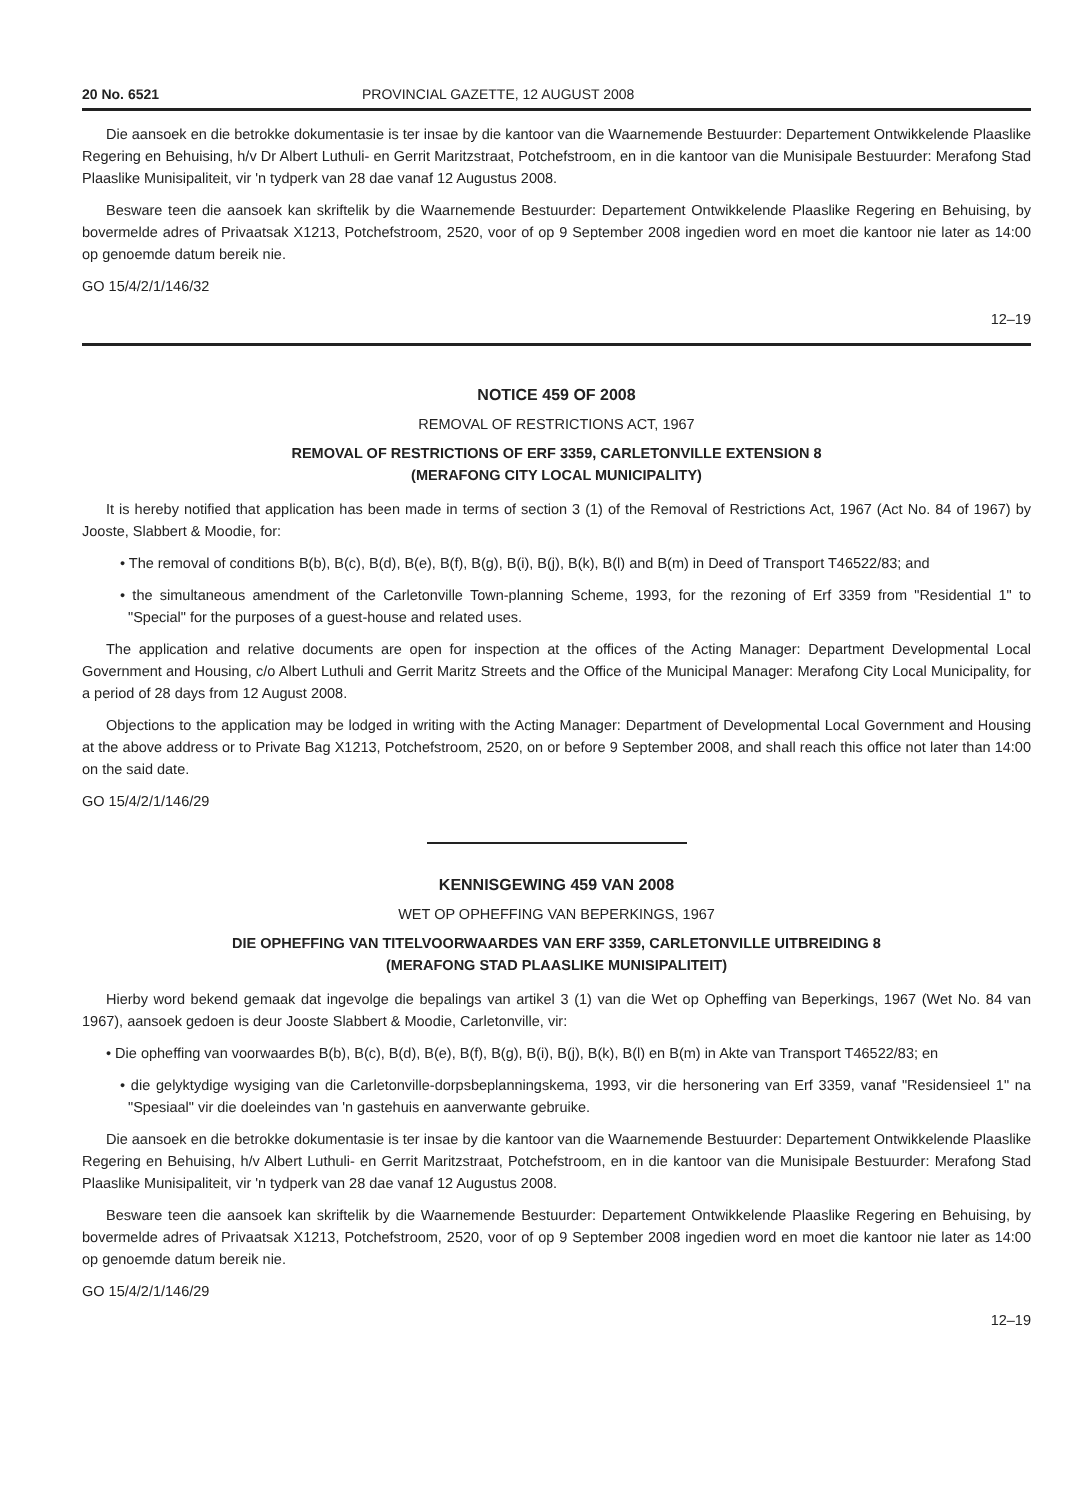20 No. 6521 PROVINCIAL GAZETTE, 12 AUGUST 2008
Die aansoek en die betrokke dokumentasie is ter insae by die kantoor van die Waarnemende Bestuurder: Departement Ontwikkelende Plaaslike Regering en Behuising, h/v Dr Albert Luthuli- en Gerrit Maritzstraat, Potchefstroom, en in die kantoor van die Munisipale Bestuurder: Merafong Stad Plaaslike Munisipaliteit, vir 'n tydperk van 28 dae vanaf 12 Augustus 2008.
Besware teen die aansoek kan skriftelik by die Waarnemende Bestuurder: Departement Ontwikkelende Plaaslike Regering en Behuising, by bovermelde adres of Privaatsak X1213, Potchefstroom, 2520, voor of op 9 September 2008 ingedien word en moet die kantoor nie later as 14:00 op genoemde datum bereik nie.
GO 15/4/2/1/146/32
12–19
NOTICE 459 OF 2008
REMOVAL OF RESTRICTIONS ACT, 1967
REMOVAL OF RESTRICTIONS OF ERF 3359, CARLETONVILLE EXTENSION 8
(MERAFONG CITY LOCAL MUNICIPALITY)
It is hereby notified that application has been made in terms of section 3 (1) of the Removal of Restrictions Act, 1967 (Act No. 84 of 1967) by Jooste, Slabbert & Moodie, for:
• The removal of conditions B(b), B(c), B(d), B(e), B(f), B(g), B(i), B(j), B(k), B(l) and B(m) in Deed of Transport T46522/83; and
• the simultaneous amendment of the Carletonville Town-planning Scheme, 1993, for the rezoning of Erf 3359 from "Residential 1" to "Special" for the purposes of a guest-house and related uses.
The application and relative documents are open for inspection at the offices of the Acting Manager: Department Developmental Local Government and Housing, c/o Albert Luthuli and Gerrit Maritz Streets and the Office of the Municipal Manager: Merafong City Local Municipality, for a period of 28 days from 12 August 2008.
Objections to the application may be lodged in writing with the Acting Manager: Department of Developmental Local Government and Housing at the above address or to Private Bag X1213, Potchefstroom, 2520, on or before 9 September 2008, and shall reach this office not later than 14:00 on the said date.
GO 15/4/2/1/146/29
KENNISGEWING 459 VAN 2008
WET OP OPHEFFING VAN BEPERKINGS, 1967
DIE OPHEFFING VAN TITELVOORWAARDES VAN ERF 3359, CARLETONVILLE UITBREIDING 8
(MERAFONG STAD PLAASLIKE MUNISIPALITEIT)
Hierby word bekend gemaak dat ingevolge die bepalings van artikel 3 (1) van die Wet op Opheffing van Beperkings, 1967 (Wet No. 84 van 1967), aansoek gedoen is deur Jooste Slabbert & Moodie, Carletonville, vir:
• Die opheffing van voorwaardes B(b), B(c), B(d), B(e), B(f), B(g), B(i), B(j), B(k), B(l) en B(m) in Akte van Transport T46522/83; en
• die gelyktydige wysiging van die Carletonville-dorpsbeplanningskema, 1993, vir die hersonering van Erf 3359, vanaf "Residensieel 1" na "Spesiaal" vir die doeleindes van 'n gastehuis en aanverwante gebruike.
Die aansoek en die betrokke dokumentasie is ter insae by die kantoor van die Waarnemende Bestuurder: Departement Ontwikkelende Plaaslike Regering en Behuising, h/v Albert Luthuli- en Gerrit Maritzstraat, Potchefstroom, en in die kantoor van die Munisipale Bestuurder: Merafong Stad Plaaslike Munisipaliteit, vir 'n tydperk van 28 dae vanaf 12 Augustus 2008.
Besware teen die aansoek kan skriftelik by die Waarnemende Bestuurder: Departement Ontwikkelende Plaaslike Regering en Behuising, by bovermelde adres of Privaatsak X1213, Potchefstroom, 2520, voor of op 9 September 2008 ingedien word en moet die kantoor nie later as 14:00 op genoemde datum bereik nie.
GO 15/4/2/1/146/29
12–19